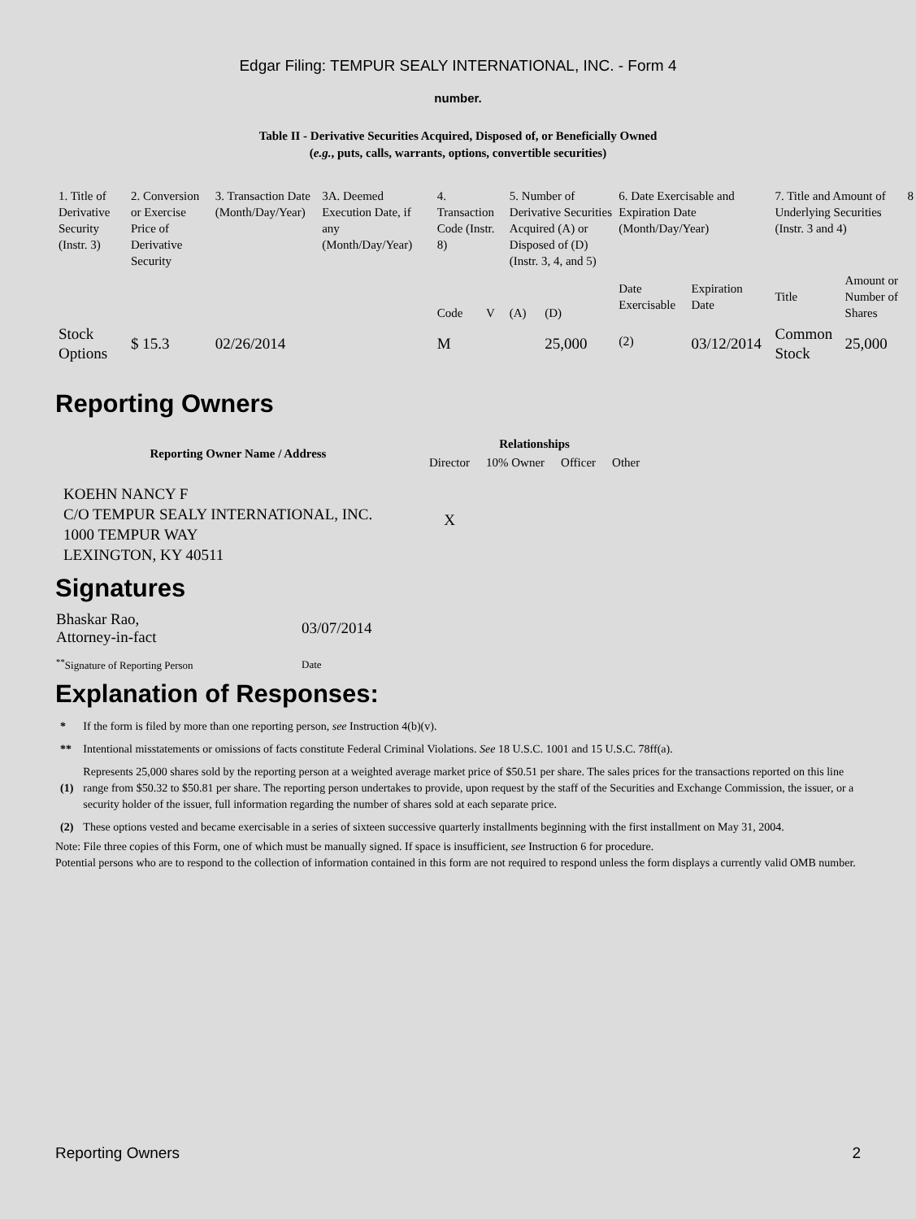Edgar Filing: TEMPUR SEALY INTERNATIONAL, INC. - Form 4
number.
Table II - Derivative Securities Acquired, Disposed of, or Beneficially Owned
(e.g., puts, calls, warrants, options, convertible securities)
| 1. Title of Derivative Security (Instr. 3) | 2. Conversion or Exercise Price of Derivative Security | 3. Transaction Date (Month/Day/Year) | 3A. Deemed Execution Date, if any (Month/Day/Year) | 4. Transaction Code (Instr. 8) | | 5. Number of Derivative Securities Acquired (A) or Disposed of (D) (Instr. 3, 4, and 5) | | 6. Date Exercisable and Expiration Date (Month/Day/Year) | | 7. Title and Amount of Underlying Securities (Instr. 3 and 4) | | 8 |
| --- | --- | --- | --- | --- | --- | --- | --- | --- | --- | --- | --- | --- |
| | | | | Code | V | (A) | (D) | Date Exercisable | Expiration Date | Title | Amount or Number of Shares | |
| Stock Options | $ 15.3 | 02/26/2014 | | M | | | 25,000 | <sup>(2)</sup> | 03/12/2014 | Common Stock | 25,000 | |
Reporting Owners
| Reporting Owner Name / Address | Relationships | | | |
| --- | --- | --- | --- | --- |
| | Director | 10% Owner | Officer | Other |
| KOEHN NANCY F C/O TEMPUR SEALY INTERNATIONAL, INC. 1000 TEMPUR WAY LEXINGTON, KY 40511 | X | | | |
Signatures
| Bhaskar Rao, Attorney-in-fact | 03/07/2014 |
| <sup>**</sup> Signature of Reporting Person | Date |
Explanation of Responses:
| * | If the form is filed by more than one reporting person, see Instruction 4(b)(v). |
| ** | Intentional misstatements or omissions of facts constitute Federal Criminal Violations. See 18 U.S.C. 1001 and 15 U.S.C. 78ff(a). |
| (1) | Represents 25,000 shares sold by the reporting person at a weighted average market price of $50.51 per share. The sales prices for the transactions reported on this line range from $50.32 to $50.81 per share. The reporting person undertakes to provide, upon request by the staff of the Securities and Exchange Commission, the issuer, or a security holder of the issuer, full information regarding the number of shares sold at each separate price. |
| (2) | These options vested and became exercisable in a series of sixteen successive quarterly installments beginning with the first installment on May 31, 2004. |
Note: File three copies of this Form, one of which must be manually signed. If space is insufficient, see Instruction 6 for procedure.
Potential persons who are to respond to the collection of information contained in this form are not required to respond unless the form displays a currently valid OMB number.
Reporting Owners 2